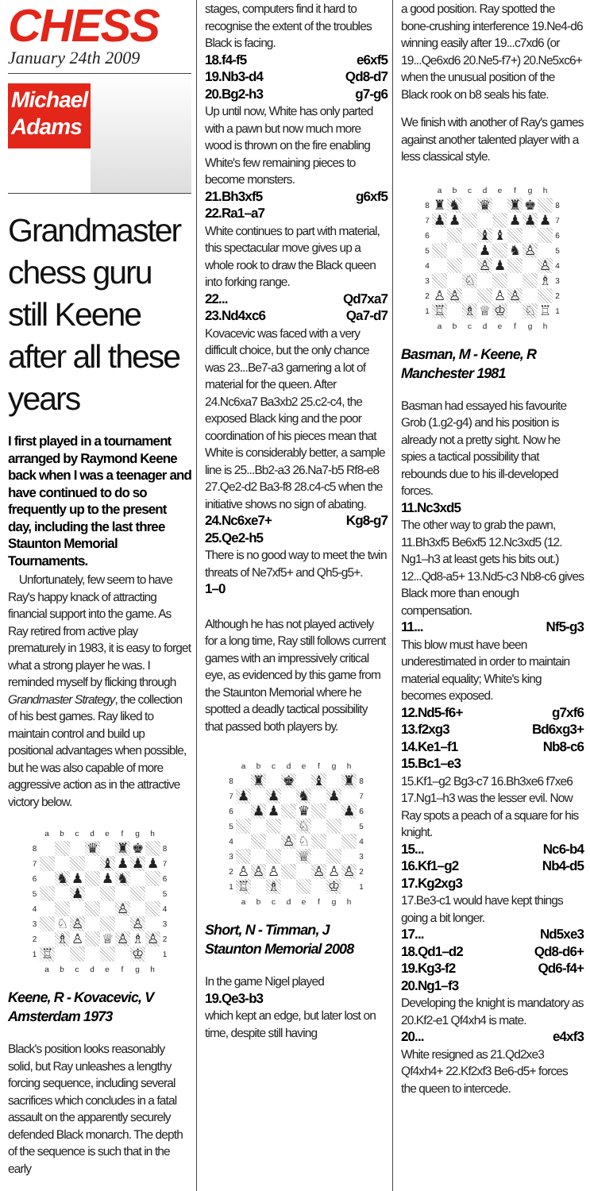CHESS
January 24th 2009
Michael
Adams
Grandmaster chess guru still Keene after all these years
I first played in a tournament arranged by Raymond Keene back when I was a teenager and have continued to do so frequently up to the present day, including the last three Staunton Memorial Tournaments.
Unfortunately, few seem to have Ray's happy knack of attracting financial support into the game. As Ray retired from active play prematurely in 1983, it is easy to forget what a strong player he was. I reminded myself by flicking through Grandmaster Strategy, the collection of his best games. Ray liked to maintain control and build up positional advantages when possible, but he was also capable of more aggressive action as in the attractive victory below.
| | a | b | c | d | e | f | g | h | |
| 8 | | | | ♛ | | ♜ | ♚ | | 8 |
| 7 | | | | | ♝ | ♟ | ♟ | ♟ | 7 |
| 6 | | ♞ | ♟ | | ♟ | ♞ | | | 6 |
| 5 | | | ♟ | | | | | | 5 |
| 4 | | | | | | ♙ | | | 4 |
| 3 | | ♘ | ♙ | | | | ♙ | | 3 |
| 2 | | ♗ | ♙ | | ♕ | ♙ | ♗ | ♙ | 2 |
| 1 | ♖ | | | | | | ♔ | | 1 |
| | a | b | c | d | e | f | g | h | |
Keene, R - Kovacevic, V
Amsterdam 1973
Black's position looks reasonably solid, but Ray unleashes a lengthy forcing sequence, including several sacrifices which concludes in a fatal assault on the apparently securely defended Black monarch. The depth of the sequence is such that in the early
stages, computers find it hard to recognise the extent of the troubles Black is facing.
18.f4-f5 e6xf5
19.Nb3-d4 Qd8-d7
20.Bg2-h3 g7-g6
Up until now, White has only parted with a pawn but now much more wood is thrown on the fire enabling White's few remaining pieces to become monsters.
21.Bh3xf5 g6xf5
22.Ra1–a7
White continues to part with material, this spectacular move gives up a whole rook to draw the Black queen into forking range.
22... Qd7xa7
23.Nd4xc6 Qa7-d7
Kovacevic was faced with a very difficult choice, but the only chance was 23...Be7-a3 garnering a lot of material for the queen. After 24.Nc6xa7 Ba3xb2 25.c2-c4, the exposed Black king and the poor coordination of his pieces mean that White is considerably better, a sample line is 25...Bb2-a3 26.Na7-b5 Rf8-e8 27.Qe2-d2 Ba3-f8 28.c4-c5 when the initiative shows no sign of abating.
24.Nc6xe7+ Kg8-g7
25.Qe2-h5
There is no good way to meet the twin threats of Ne7xf5+ and Qh5-g5+.
1–0
Although he has not played actively for a long time, Ray still follows current games with an impressively critical eye, as evidenced by this game from the Staunton Memorial where he spotted a deadly tactical possibility that passed both players by.
| | a | b | c | d | e | f | g | h | |
| 8 | | ♜ | | ♚ | | ♝ | | ♜ | 8 |
| 7 | ♟ | | ♟ | | ♞ | | ♟ | | 7 |
| 6 | | ♟ | ♟ | | ♛ | | | ♟ | 6 |
| 5 | | | | | ♘ | | | | 5 |
| 4 | | | | ♙ | ♘ | | | | 4 |
| 3 | | | | | ♕ | | | | 3 |
| 2 | ♙ | ♙ | ♙ | | | ♙ | ♙ | ♙ | 2 |
| 1 | ♖ | | ♗ | | | | ♔ | | 1 |
| | a | b | c | d | e | f | g | h | |
Short, N - Timman, J
Staunton Memorial 2008
In the game Nigel played
19.Qe3-b3
which kept an edge, but later lost on time, despite still having
a good position. Ray spotted the bone-crushing interference 19.Ne4-d6 winning easily after 19...c7xd6 (or 19...Qe6xd6 20.Ne5-f7+) 20.Ne5xc6+ when the unusual position of the Black rook on b8 seals his fate.
We finish with another of Ray's games against another talented player with a less classical style.
| | a | b | c | d | e | f | g | h | |
| 8 | ♜ | ♞ | | ♛ | | ♜ | ♚ | | 8 |
| 7 | ♟ | ♟ | | | | ♟ | ♟ | ♟ | 7 |
| 6 | | | | ♝ | ♝ | | | | 6 |
| 5 | | | | ♟ | | ♞ | ♙ | | 5 |
| 4 | | | | ♙ | ♟ | | | ♙ | 4 |
| 3 | | | ♘ | | | | | ♗ | 3 |
| 2 | ♙ | ♙ | | | ♙ | ♙ | | | 2 |
| 1 | ♖ | | ♗ | ♕ | ♔ | | ♘ | ♖ | 1 |
| | a | b | c | d | e | f | g | h | |
Basman, M - Keene, R
Manchester 1981
Basman had essayed his favourite Grob (1.g2-g4) and his position is already not a pretty sight. Now he spies a tactical possibility that rebounds due to his ill-developed forces.
11.Nc3xd5
The other way to grab the pawn, 11.Bh3xf5 Be6xf5 12.Nc3xd5 (12. Ng1–h3 at least gets his bits out.) 12...Qd8-a5+ 13.Nd5-c3 Nb8-c6 gives Black more than enough compensation.
11... Nf5-g3
This blow must have been underestimated in order to maintain material equality; White's king becomes exposed.
12.Nd5-f6+ g7xf6
13.f2xg3 Bd6xg3+
14.Ke1–f1 Nb8-c6
15.Bc1–e3
15.Kf1–g2 Bg3-c7 16.Bh3xe6 f7xe6 17.Ng1–h3 was the lesser evil. Now Ray spots a peach of a square for his knight.
15... Nc6-b4
16.Kf1–g2 Nb4-d5
17.Kg2xg3
17.Be3-c1 would have kept things going a bit longer.
17... Nd5xe3
18.Qd1–d2 Qd8-d6+
19.Kg3-f2 Qd6-f4+
20.Ng1–f3
Developing the knight is mandatory as 20.Kf2-e1 Qf4xh4 is mate.
20... e4xf3
White resigned as 21.Qd2xe3 Qf4xh4+ 22.Kf2xf3 Be6-d5+ forces the queen to intercede.